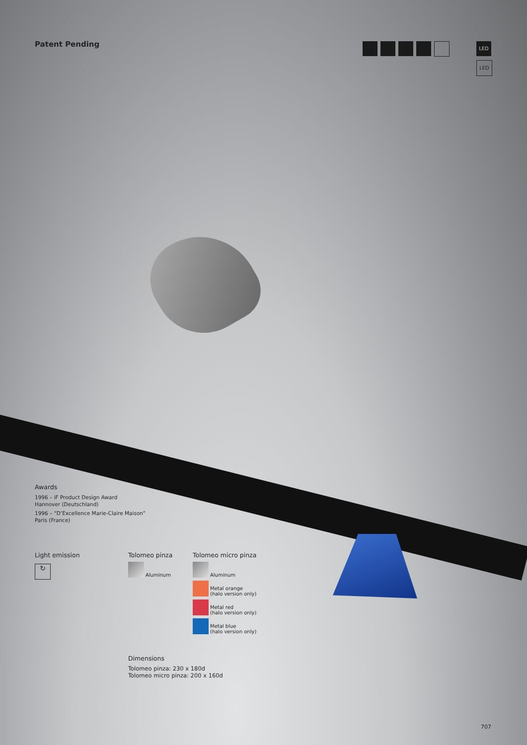Patent Pending
LED
LED
Awards
1996 – iF Product Design Award
Hannover (Deutschland)
1996 – “D’Excellence Marie-Claire Maison”
Paris (France)
Light emission
↻
Tolomeo pinza
Aluminum
Tolomeo micro pinza
Aluminum
Metal orange
(halo version only)
Metal red
(halo version only)
Metal blue
(halo version only)
Dimensions
Tolomeo pinza: 230 x 180d
Tolomeo micro pinza: 200 x 160d
707